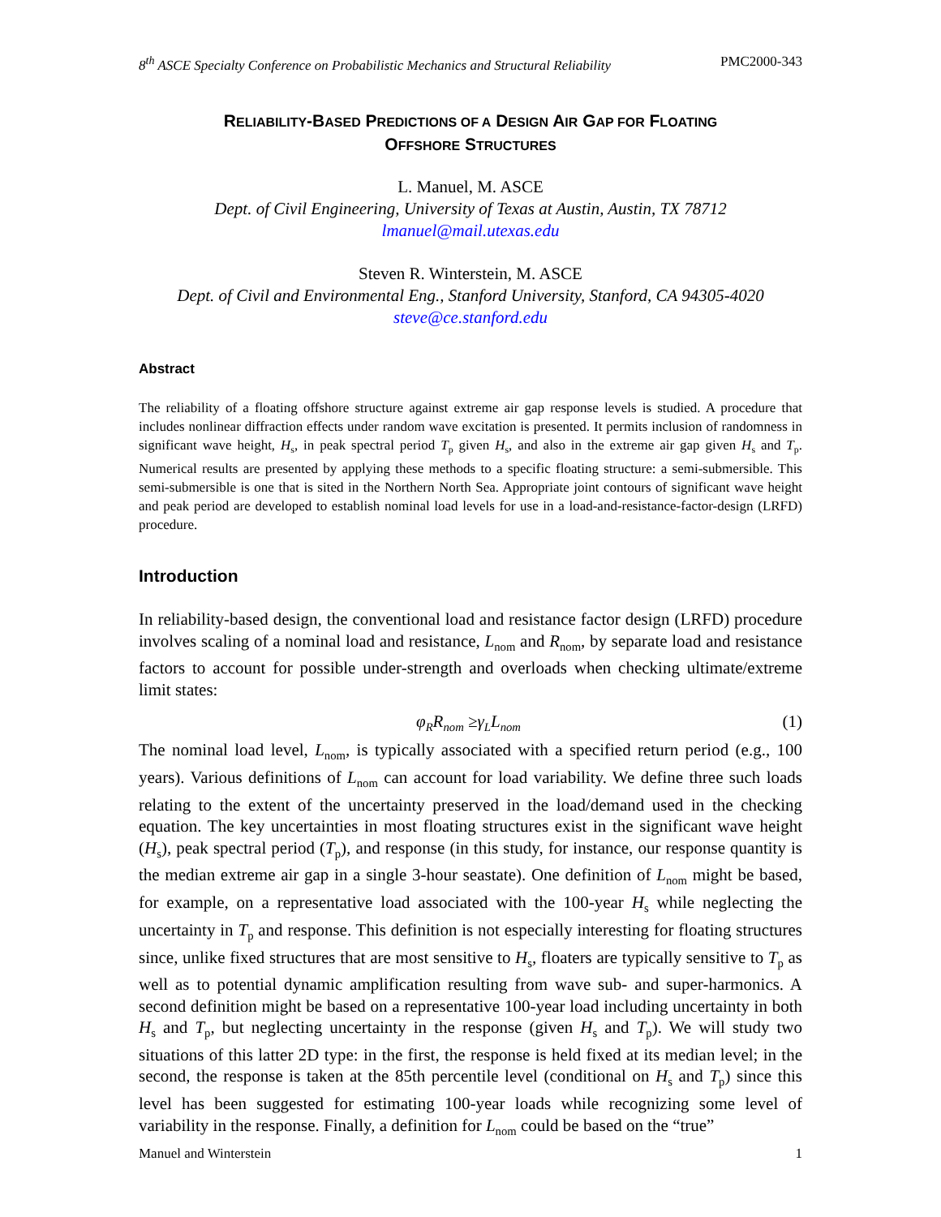8<sup>th</sup> ASCE Specialty Conference on Probabilistic Mechanics and Structural Reliability PMC2000-343
RELIABILITY-BASED PREDICTIONS OF A DESIGN AIR GAP FOR FLOATING
OFFSHORE STRUCTURES
L. Manuel, M. ASCE
Dept. of Civil Engineering, University of Texas at Austin, Austin, TX 78712
lmanuel@mail.utexas.edu
Steven R. Winterstein, M. ASCE
Dept. of Civil and Environmental Eng., Stanford University, Stanford, CA 94305-4020
steve@ce.stanford.edu
Abstract
The reliability of a floating offshore structure against extreme air gap response levels is studied. A procedure that includes nonlinear diffraction effects under random wave excitation is presented. It permits inclusion of randomness in significant wave height, H<sub>s</sub>, in peak spectral period T<sub>p</sub> given H<sub>s</sub>, and also in the extreme air gap given H<sub>s</sub> and T<sub>p</sub>. Numerical results are presented by applying these methods to a specific floating structure: a semi-submersible. This semi-submersible is one that is sited in the Northern North Sea. Appropriate joint contours of significant wave height and peak period are developed to establish nominal load levels for use in a load-and-resistance-factor-design (LRFD) procedure.
Introduction
In reliability-based design, the conventional load and resistance factor design (LRFD) procedure involves scaling of a nominal load and resistance, L<sub>nom</sub> and R<sub>nom</sub>, by separate load and resistance factors to account for possible under-strength and overloads when checking ultimate/extreme limit states:
φ<sub>R</sub>R<sub>nom</sub> ≥γ<sub>L</sub>L<sub>nom</sub> (1)
The nominal load level, L<sub>nom</sub>, is typically associated with a specified return period (e.g., 100 years). Various definitions of L<sub>nom</sub> can account for load variability. We define three such loads relating to the extent of the uncertainty preserved in the load/demand used in the checking equation. The key uncertainties in most floating structures exist in the significant wave height (H<sub>s</sub>), peak spectral period (T<sub>p</sub>), and response (in this study, for instance, our response quantity is the median extreme air gap in a single 3-hour seastate). One definition of L<sub>nom</sub> might be based, for example, on a representative load associated with the 100-year H<sub>s</sub> while neglecting the uncertainty in T<sub>p</sub> and response. This definition is not especially interesting for floating structures since, unlike fixed structures that are most sensitive to H<sub>s</sub>, floaters are typically sensitive to T<sub>p</sub> as well as to potential dynamic amplification resulting from wave sub- and super-harmonics. A second definition might be based on a representative 100-year load including uncertainty in both H<sub>s</sub> and T<sub>p</sub>, but neglecting uncertainty in the response (given H<sub>s</sub> and T<sub>p</sub>). We will study two situations of this latter 2D type: in the first, the response is held fixed at its median level; in the second, the response is taken at the 85th percentile level (conditional on H<sub>s</sub> and T<sub>p</sub>) since this level has been suggested for estimating 100-year loads while recognizing some level of variability in the response. Finally, a definition for L<sub>nom</sub> could be based on the “true”
Manuel and Winterstein 1